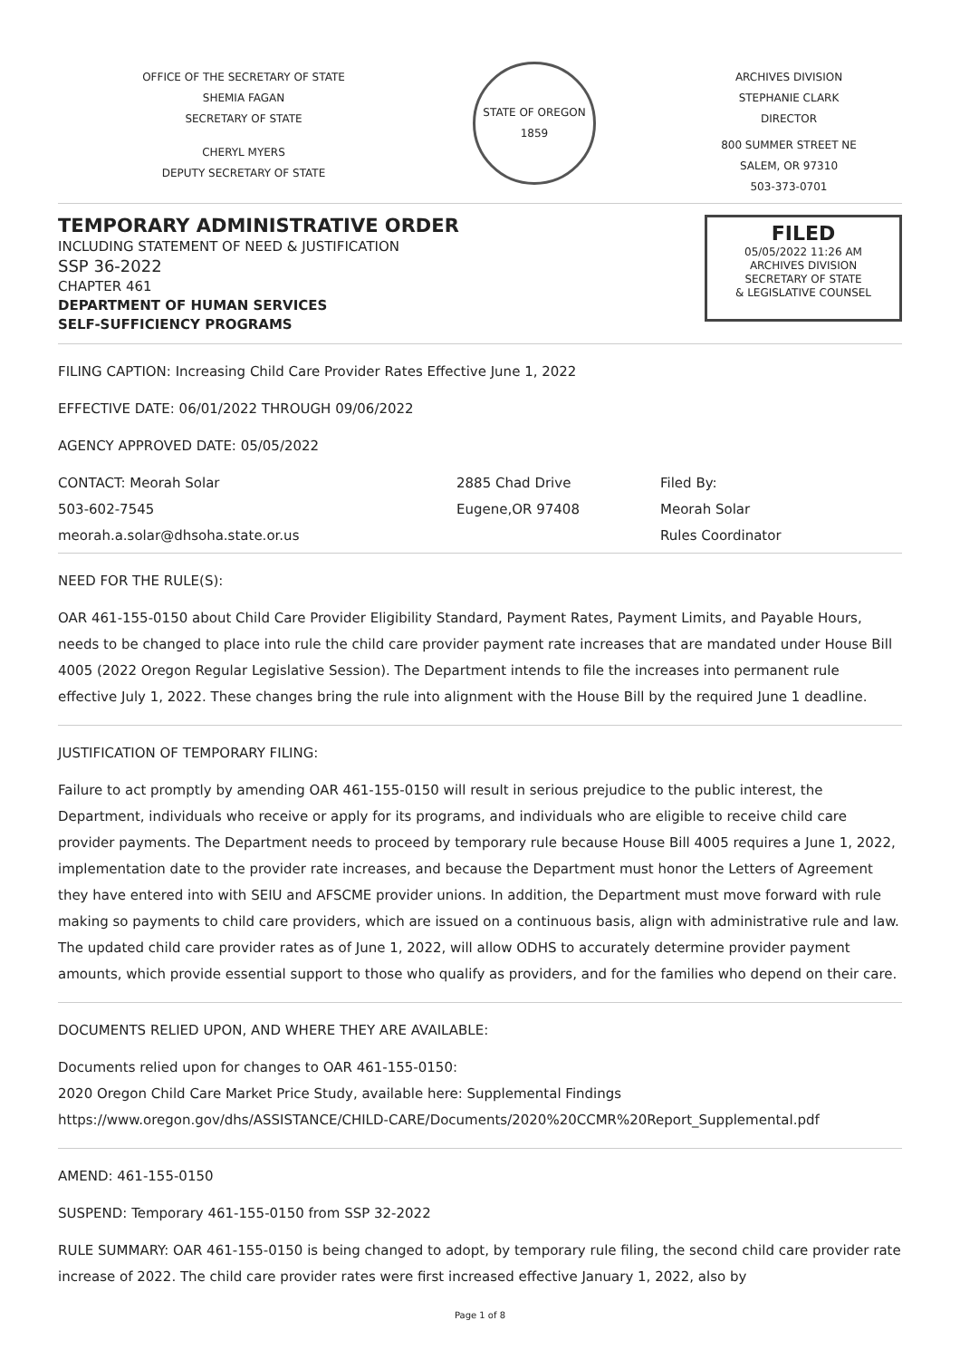OFFICE OF THE SECRETARY OF STATE
SHEMIA FAGAN
SECRETARY OF STATE
CHERYL MYERS
DEPUTY SECRETARY OF STATE
STATE OF OREGON 1859
ARCHIVES DIVISION
STEPHANIE CLARK
DIRECTOR
800 SUMMER STREET NE
SALEM, OR 97310
503-373-0701
TEMPORARY ADMINISTRATIVE ORDER
INCLUDING STATEMENT OF NEED & JUSTIFICATION
SSP 36-2022
CHAPTER 461
DEPARTMENT OF HUMAN SERVICES
SELF-SUFFICIENCY PROGRAMS
FILED
05/05/2022 11:26 AM
ARCHIVES DIVISION
SECRETARY OF STATE
& LEGISLATIVE COUNSEL
FILING CAPTION: Increasing Child Care Provider Rates Effective June 1, 2022
EFFECTIVE DATE: 06/01/2022 THROUGH 09/06/2022
AGENCY APPROVED DATE: 05/05/2022
CONTACT: Meorah Solar
503-602-7545
meorah.a.solar@dhsoha.state.or.us
2885 Chad Drive
Eugene,OR 97408
Filed By:
Meorah Solar
Rules Coordinator
NEED FOR THE RULE(S):
OAR 461-155-0150 about Child Care Provider Eligibility Standard, Payment Rates, Payment Limits, and Payable Hours, needs to be changed to place into rule the child care provider payment rate increases that are mandated under House Bill 4005 (2022 Oregon Regular Legislative Session). The Department intends to file the increases into permanent rule effective July 1, 2022. These changes bring the rule into alignment with the House Bill by the required June 1 deadline.
JUSTIFICATION OF TEMPORARY FILING:
Failure to act promptly by amending OAR 461-155-0150 will result in serious prejudice to the public interest, the Department, individuals who receive or apply for its programs, and individuals who are eligible to receive child care provider payments. The Department needs to proceed by temporary rule because House Bill 4005 requires a June 1, 2022, implementation date to the provider rate increases, and because the Department must honor the Letters of Agreement they have entered into with SEIU and AFSCME provider unions. In addition, the Department must move forward with rule making so payments to child care providers, which are issued on a continuous basis, align with administrative rule and law. The updated child care provider rates as of June 1, 2022, will allow ODHS to accurately determine provider payment amounts, which provide essential support to those who qualify as providers, and for the families who depend on their care.
DOCUMENTS RELIED UPON, AND WHERE THEY ARE AVAILABLE:
Documents relied upon for changes to OAR 461-155-0150:
2020 Oregon Child Care Market Price Study, available here: Supplemental Findings
https://www.oregon.gov/dhs/ASSISTANCE/CHILD-CARE/Documents/2020%20CCMR%20Report_Supplemental.pdf
AMEND: 461-155-0150
SUSPEND: Temporary 461-155-0150 from SSP 32-2022
RULE SUMMARY: OAR 461-155-0150 is being changed to adopt, by temporary rule filing, the second child care provider rate increase of 2022. The child care provider rates were first increased effective January 1, 2022, also by
Page 1 of 8